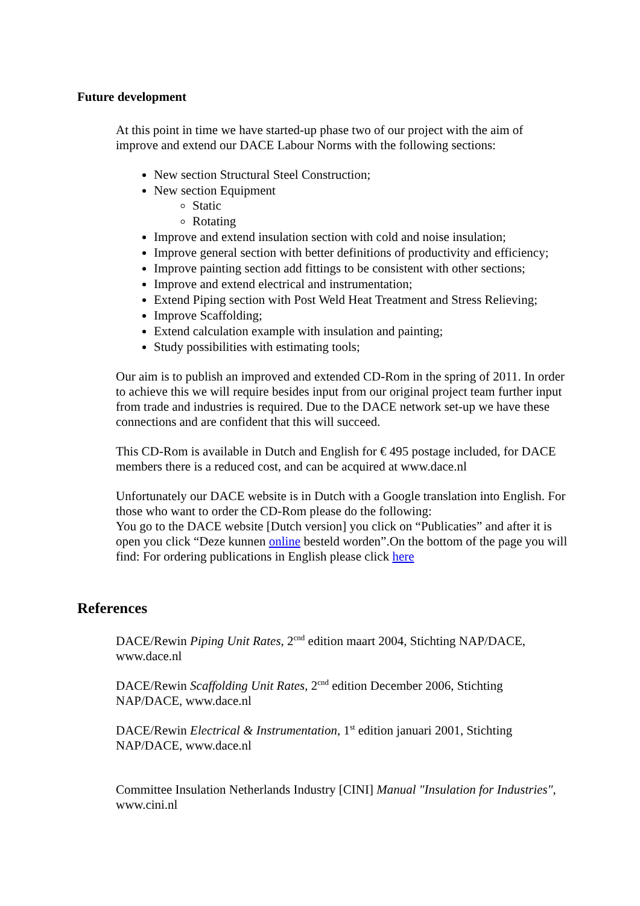Future development
At this point in time we have started-up phase two of our project with the aim of improve and extend our DACE Labour Norms with the following sections:
New section Structural Steel Construction;
New section Equipment
Static
Rotating
Improve and extend insulation section with cold and noise insulation;
Improve general section with better definitions of productivity and efficiency;
Improve painting section add fittings to be consistent with other sections;
Improve and extend electrical and instrumentation;
Extend Piping section with Post Weld Heat Treatment and Stress Relieving;
Improve Scaffolding;
Extend calculation example with insulation and painting;
Study possibilities with estimating tools;
Our aim is to publish an improved and extended CD-Rom in the spring of 2011. In order to achieve this we will require besides input from our original project team further input from trade and industries is required. Due to the DACE network set-up we have these connections and are confident that this will succeed.
This CD-Rom is available in Dutch and English for € 495 postage included, for DACE members there is a reduced cost, and can be acquired at www.dace.nl
Unfortunately our DACE website is in Dutch with a Google translation into English. For those who want to order the CD-Rom please do the following:
You go to the DACE website [Dutch version] you click on “Publicaties” and after it is open you click “Deze kunnen online besteld worden”.On the bottom of the page you will find: For ordering publications in English please click here
References
DACE/Rewin Piping Unit Rates, 2<sup>cnd</sup> edition maart 2004, Stichting NAP/DACE, www.dace.nl
DACE/Rewin Scaffolding Unit Rates, 2<sup>cnd</sup> edition December 2006, Stichting NAP/DACE, www.dace.nl
DACE/Rewin Electrical & Instrumentation, 1<sup>st</sup> edition januari 2001, Stichting NAP/DACE, www.dace.nl
Committee Insulation Netherlands Industry [CINI] Manual "Insulation for Industries", www.cini.nl